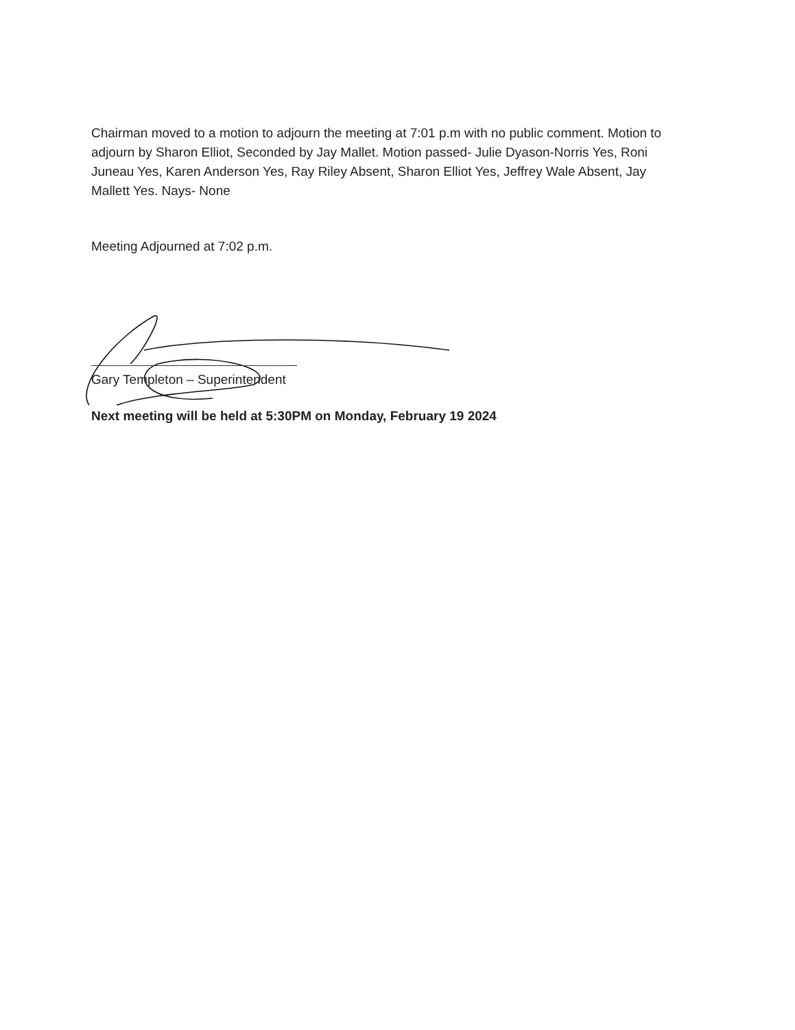Chairman moved to a motion to adjourn the meeting at 7:01 p.m with no public comment. Motion to adjourn by Sharon Elliot, Seconded by Jay Mallet. Motion passed- Julie Dyason-Norris Yes, Roni Juneau Yes, Karen Anderson Yes, Ray Riley Absent, Sharon Elliot Yes, Jeffrey Wale Absent, Jay Mallett Yes. Nays- None
Meeting Adjourned at 7:02 p.m.
Gary Templeton – Superintendent
Next meeting will be held at 5:30PM on Monday, February 19 2024